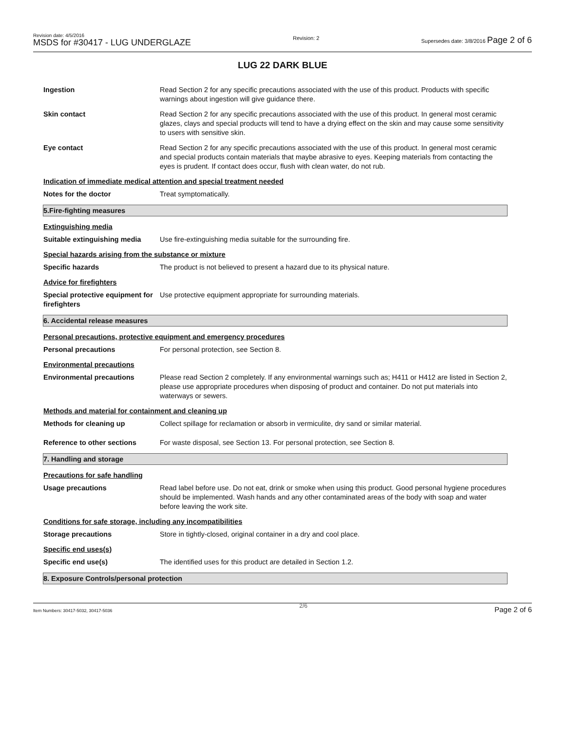Revision date: 4/5/2016
MSDS for #30417 - LUG UNDERGLAZE
Revision: 2 Supersedes date: 3/8/2016 Page 2 of 6
LUG 22 DARK BLUE
Ingestion Read Section 2 for any specific precautions associated with the use of this product. Products with specific warnings about ingestion will give guidance there.
Skin contact Read Section 2 for any specific precautions associated with the use of this product. In general most ceramic glazes, clays and special products will tend to have a drying effect on the skin and may cause some sensitivity to users with sensitive skin.
Eye contact Read Section 2 for any specific precautions associated with the use of this product. In general most ceramic and special products contain materials that maybe abrasive to eyes. Keeping materials from contacting the eyes is prudent. If contact does occur, flush with clean water, do not rub.
Indication of immediate medical attention and special treatment needed
Notes for the doctor Treat symptomatically.
5.Fire-fighting measures
Extinguishing media
Suitable extinguishing media
Use fire-extinguishing media suitable for the surrounding fire.
Special hazards arising from the substance or mixture
Specific hazards The product is not believed to present a hazard due to its physical nature.
Advice for firefighters
Special protective equipment for firefighters
Use protective equipment appropriate for surrounding materials.
6. Accidental release measures
Personal precautions, protective equipment and emergency procedures
Personal precautions For personal protection, see Section 8.
Environmental precautions
Environmental precautions Please read Section 2 completely. If any environmental warnings such as; H411 or H412 are listed in Section 2, please use appropriate procedures when disposing of product and container. Do not put materials into waterways or sewers.
Methods and material for containment and cleaning up
Methods for cleaning up Collect spillage for reclamation or absorb in vermiculite, dry sand or similar material.
Reference to other sections For waste disposal, see Section 13. For personal protection, see Section 8.
7. Handling and storage
Precautions for safe handling
Usage precautions Read label before use. Do not eat, drink or smoke when using this product. Good personal hygiene procedures should be implemented. Wash hands and any other contaminated areas of the body with soap and water before leaving the work site.
Conditions for safe storage, including any incompatibilities
Storage precautions Store in tightly-closed, original container in a dry and cool place.
Specific end uses(s)
Specific end use(s) The identified uses for this product are detailed in Section 1.2.
8. Exposure Controls/personal protection
Item Numbers: 30417-5032, 30417-5036 2/6 Page 2 of 6